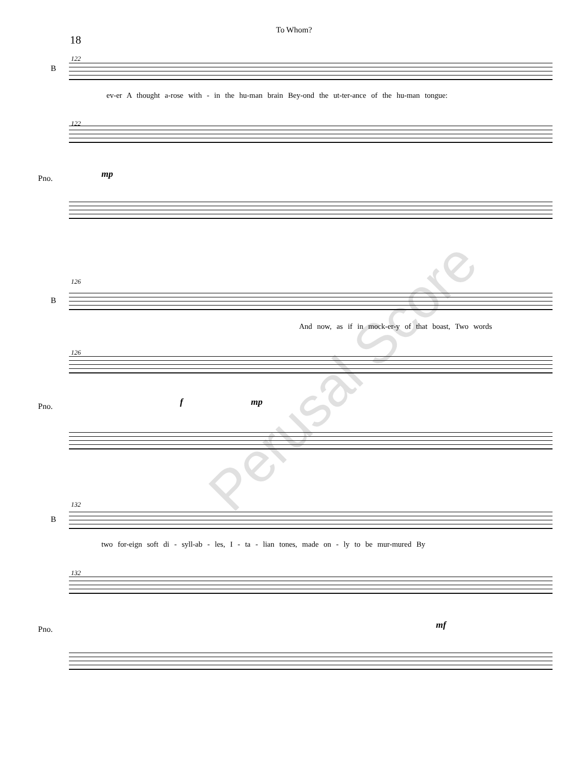To Whom?
18
122
B
ev-er A thought a-rose with - in the hu-man brain Bey-ond the ut-ter-ance of the hu-man tongue:
122
Pno. mp
126
B
And now, as if in mock-er-y of that boast, Two words
126
Pno. f mp
132
B
two for-eign soft di - syll-ab - les, I - ta - lian tones, made on - ly to be mur-mured By
132
Pno. mf
Perusal Score